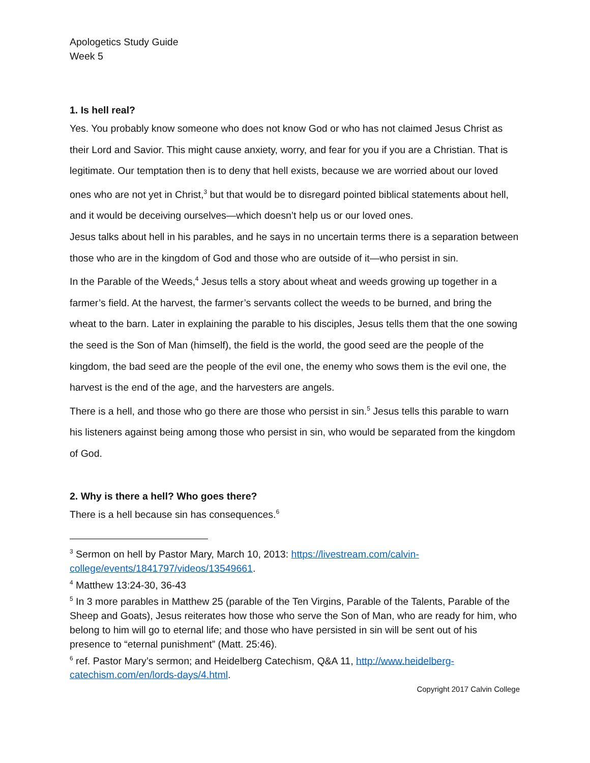Apologetics Study Guide
Week 5
1. Is hell real?
Yes. You probably know someone who does not know God or who has not claimed Jesus Christ as their Lord and Savior. This might cause anxiety, worry, and fear for you if you are a Christian. That is legitimate. Our temptation then is to deny that hell exists, because we are worried about our loved ones who are not yet in Christ,<sup>3</sup> but that would be to disregard pointed biblical statements about hell, and it would be deceiving ourselves—which doesn’t help us or our loved ones.
Jesus talks about hell in his parables, and he says in no uncertain terms there is a separation between those who are in the kingdom of God and those who are outside of it—who persist in sin.
In the Parable of the Weeds,<sup>4</sup> Jesus tells a story about wheat and weeds growing up together in a farmer’s field. At the harvest, the farmer’s servants collect the weeds to be burned, and bring the wheat to the barn. Later in explaining the parable to his disciples, Jesus tells them that the one sowing the seed is the Son of Man (himself), the field is the world, the good seed are the people of the kingdom, the bad seed are the people of the evil one, the enemy who sows them is the evil one, the harvest is the end of the age, and the harvesters are angels.
There is a hell, and those who go there are those who persist in sin.<sup>5</sup> Jesus tells this parable to warn his listeners against being among those who persist in sin, who would be separated from the kingdom of God.
2. Why is there a hell? Who goes there?
There is a hell because sin has consequences.<sup>6</sup>
<sup>3</sup> Sermon on hell by Pastor Mary, March 10, 2013: https://livestream.com/calvin-college/events/1841797/videos/13549661.
<sup>4</sup> Matthew 13:24-30, 36-43
<sup>5</sup> In 3 more parables in Matthew 25 (parable of the Ten Virgins, Parable of the Talents, Parable of the Sheep and Goats), Jesus reiterates how those who serve the Son of Man, who are ready for him, who belong to him will go to eternal life; and those who have persisted in sin will be sent out of his presence to “eternal punishment” (Matt. 25:46).
<sup>6</sup> ref. Pastor Mary’s sermon; and Heidelberg Catechism, Q&A 11, http://www.heidelberg-catechism.com/en/lords-days/4.html.
Copyright 2017 Calvin College